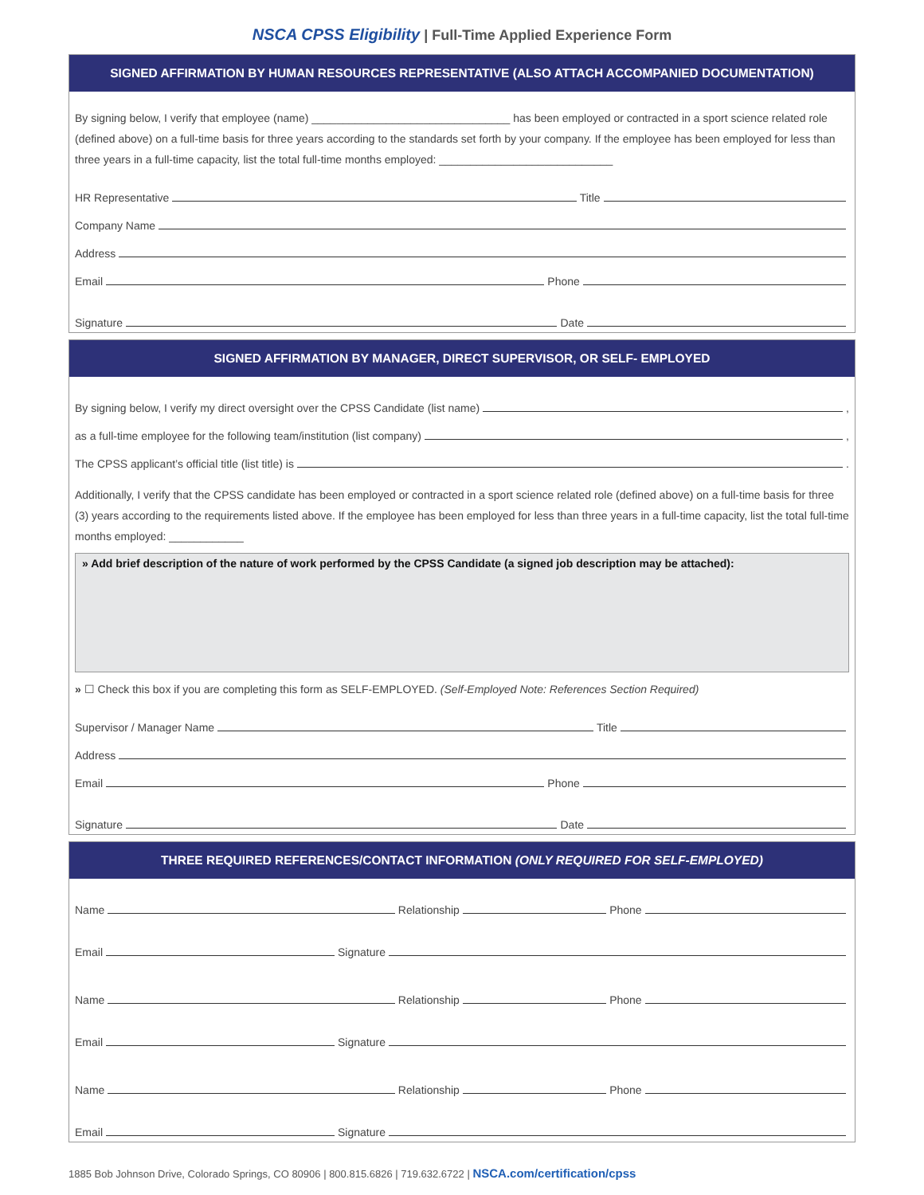NSCA CPSS Eligibility | Full-Time Applied Experience Form
SIGNED AFFIRMATION BY HUMAN RESOURCES REPRESENTATIVE (ALSO ATTACH ACCOMPANIED DOCUMENTATION)
By signing below, I verify that employee (name) ________________________________ has been employed or contracted in a sport science related role (defined above) on a full-time basis for three years according to the standards set forth by your company. If the employee has been employed for less than three years in a full-time capacity, list the total full-time months employed: ____________________________
HR Representative
Title
Company Name
Address
Email
Phone
Signature
Date
SIGNED AFFIRMATION BY MANAGER, DIRECT SUPERVISOR, OR SELF- EMPLOYED
By signing below, I verify my direct oversight over the CPSS Candidate (list name)
,
as a full-time employee for the following team/institution (list company)
,
The CPSS applicant’s official title (list title) is
.
Additionally, I verify that the CPSS candidate has been employed or contracted in a sport science related role (defined above) on a full-time basis for three (3) years according to the requirements listed above. If the employee has been employed for less than three years in a full-time capacity, list the total full-time months employed: ____________
» Add brief description of the nature of work performed by the CPSS Candidate (a signed job description may be attached):
» ☐ Check this box if you are completing this form as SELF-EMPLOYED. (Self-Employed Note: References Section Required)
Supervisor / Manager Name
Title
Address
Email
Phone
Signature
Date
THREE REQUIRED REFERENCES/CONTACT INFORMATION (ONLY REQUIRED FOR SELF-EMPLOYED)
Name
Relationship
Phone
Email
Signature
Name
Relationship
Phone
Email
Signature
Name
Relationship
Phone
Email
Signature
1885 Bob Johnson Drive, Colorado Springs, CO 80906 | 800.815.6826 | 719.632.6722 | NSCA.com/certification/cpss